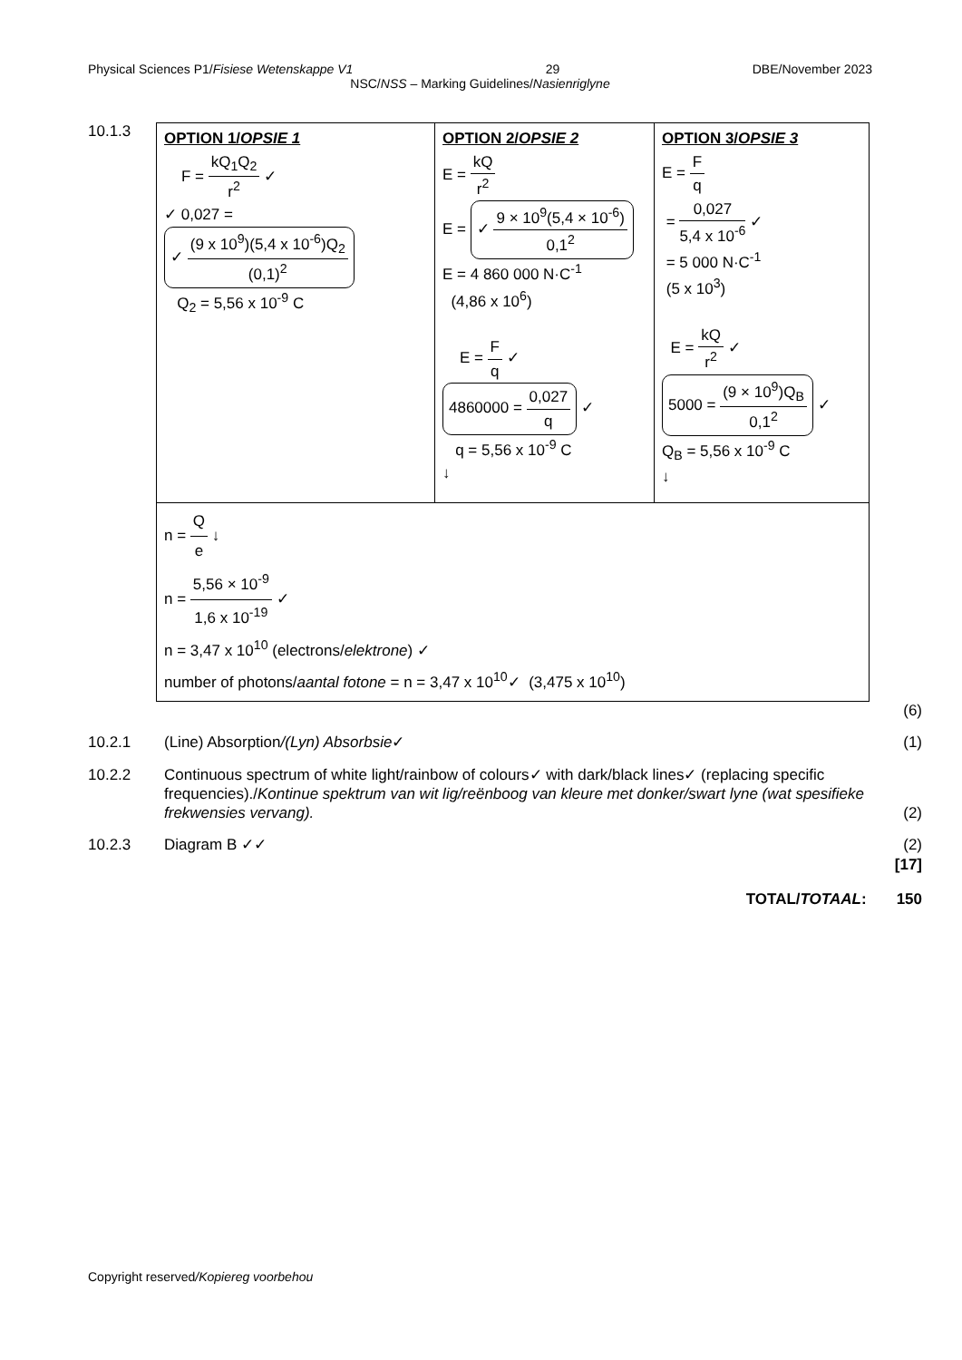Physical Sciences P1/Fisiese Wetenskappe V1 29 DBE/November 2023
NSC/NSS – Marking Guidelines/Nasienriglyne
10.1.3
| OPTION 1/ OPSIE 1 F = kQ<sub>1</sub>Q<sub>2</sub> r<sup>2</sup> ✓ ✓ 0,027 = ✓ (9 x 10<sup>9</sup>)(5,4 x 10<sup>-6</sup>)Q<sub>2</sub> (0,1)<sup>2</sup> Q<sub>2</sub> = 5,56 x 10<sup>-9</sup> C | OPTION 2/ OPSIE 2 E = kQ r<sup>2</sup> E = ✓ 9 × 10<sup>9</sup>(5,4 × 10<sup>-6</sup>) 0,1<sup>2</sup> E = 4 860 000 N·C<sup>-1</sup> (4,86 x 10<sup>6</sup>) E = F q ✓ 4860000 = 0,027 q ✓ q = 5,56 x 10<sup>-9</sup> C ↓ | OPTION 3/ OPSIE 3 E = F q = 0,027 5,4 x 10<sup>-6</sup> ✓ = 5 000 N·C<sup>-1</sup> (5 x 10<sup>3</sup>) E = kQ r<sup>2</sup> ✓ 5000 = (9 × 10<sup>9</sup>)Q<sub>B</sub> 0,1<sup>2</sup> ✓ Q<sub>B</sub> = 5,56 x 10<sup>-9</sup> C ↓ |
| n = Q e ↓ n = 5,56 × 10<sup>-9</sup> 1,6 x 10<sup>-19</sup> ✓ n = 3,47 x 10<sup>10</sup> (electrons/ elektrone ) ✓ number of photons/ aantal fotone = n = 3,47 x 10<sup>10</sup>✓ (3,475 x 10<sup>10</sup>) | | |
(6)
10.2.1 (Line) Absorption/(Lyn) Absorbsie✓
(1)
10.2.2 Continuous spectrum of white light/rainbow of colours✓ with dark/black lines✓ (replacing specific frequencies)./Kontinue spektrum van wit lig/reënboog van kleure met donker/swart lyne (wat spesifieke frekwensies vervang).
(2)
10.2.3 Diagram B ✓✓ (2)
[17]
TOTAL/TOTAAL: 150
Copyright reserved/Kopiereg voorbehou